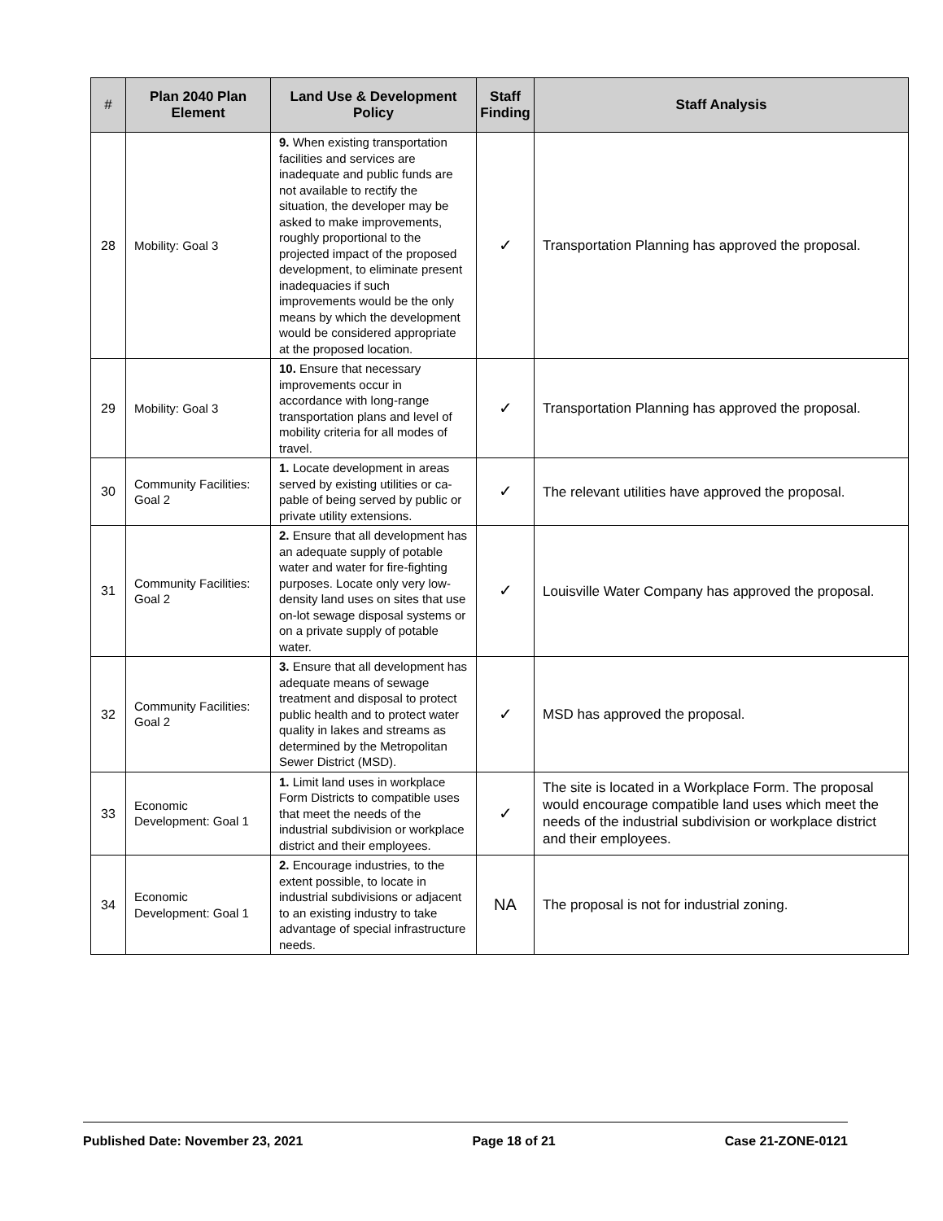| # | Plan 2040 Plan Element | Land Use & Development Policy | Staff Finding | Staff Analysis |
| --- | --- | --- | --- | --- |
| 28 | Mobility: Goal 3 | 9. When existing transportation facilities and services are inadequate and public funds are not available to rectify the situation, the developer may be asked to make improvements, roughly proportional to the projected impact of the proposed development, to eliminate present inadequacies if such improvements would be the only means by which the development would be considered appropriate at the proposed location. | ✓ | Transportation Planning has approved the proposal. |
| 29 | Mobility: Goal 3 | 10. Ensure that necessary improvements occur in accordance with long-range transportation plans and level of mobility criteria for all modes of travel. | ✓ | Transportation Planning has approved the proposal. |
| 30 | Community Facilities: Goal 2 | 1. Locate development in areas served by existing utilities or ca-pable of being served by public or private utility extensions. | ✓ | The relevant utilities have approved the proposal. |
| 31 | Community Facilities: Goal 2 | 2. Ensure that all development has an adequate supply of potable water and water for fire-fighting purposes. Locate only very low-density land uses on sites that use on-lot sewage disposal systems or on a private supply of potable water. | ✓ | Louisville Water Company has approved the proposal. |
| 32 | Community Facilities: Goal 2 | 3. Ensure that all development has adequate means of sewage treatment and disposal to protect public health and to protect water quality in lakes and streams as determined by the Metropolitan Sewer District (MSD). | ✓ | MSD has approved the proposal. |
| 33 | Economic Development: Goal 1 | 1. Limit land uses in workplace Form Districts to compatible uses that meet the needs of the industrial subdivision or workplace district and their employees. | ✓ | The site is located in a Workplace Form. The proposal would encourage compatible land uses which meet the needs of the industrial subdivision or workplace district and their employees. |
| 34 | Economic Development: Goal 1 | 2. Encourage industries, to the extent possible, to locate in industrial subdivisions or adjacent to an existing industry to take advantage of special infrastructure needs. | NA | The proposal is not for industrial zoning. |
Published Date: November 23, 2021 Page 18 of 21 Case 21-ZONE-0121